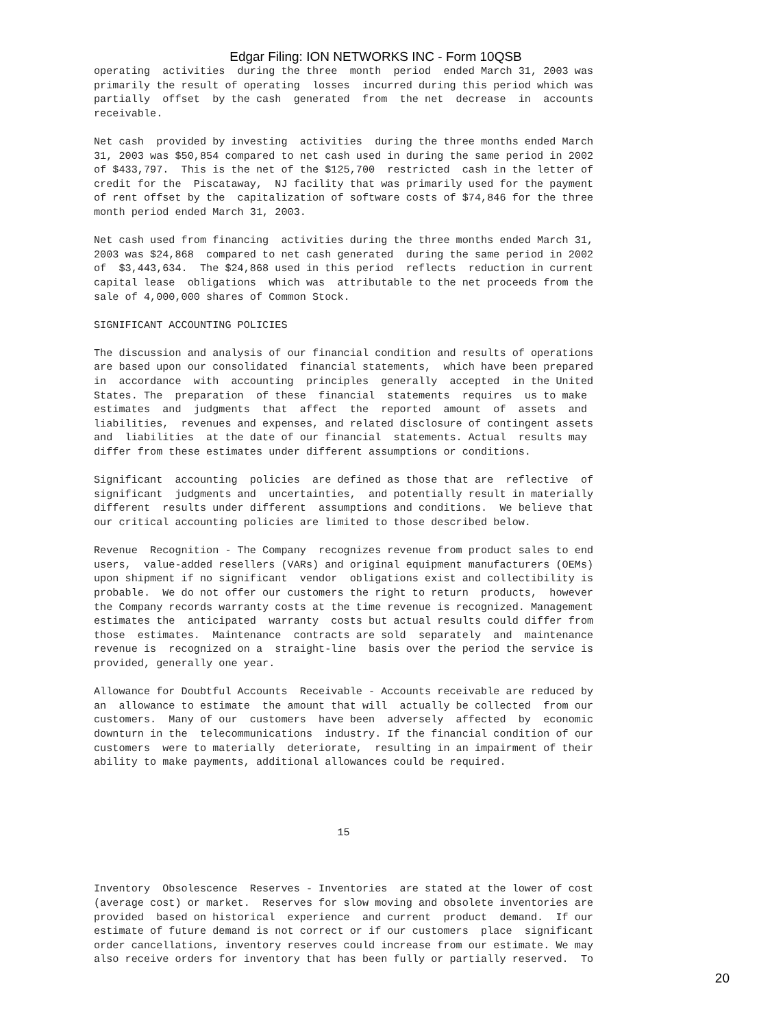Edgar Filing: ION NETWORKS INC - Form 10QSB
operating  activities  during the three  month  period  ended March 31, 2003 was
primarily the result of operating  losses  incurred during this period which was
partially  offset  by the cash  generated  from  the net  decrease  in  accounts
receivable.

Net cash  provided by investing  activities  during the three months ended March
31, 2003 was $50,854 compared to net cash used in during the same period in 2002
of $433,797.  This is the net of the $125,700  restricted  cash in the letter of
credit for the  Piscataway,  NJ facility that was primarily used for the payment
of rent offset by the  capitalization of software costs of $74,846 for the three
month period ended March 31, 2003.

Net cash used from financing  activities during the three months ended March 31,
2003 was $24,868  compared to net cash generated  during the same period in 2002
of  $3,443,634.  The $24,868 used in this period  reflects  reduction in current
capital lease  obligations  which was  attributable to the net proceeds from the
sale of 4,000,000 shares of Common Stock.

SIGNIFICANT ACCOUNTING POLICIES

The discussion and analysis of our financial condition and results of operations
are based upon our consolidated  financial statements,  which have been prepared
in  accordance  with  accounting  principles  generally  accepted  in the United
States. The  preparation  of these  financial  statements  requires  us to make
estimates  and  judgments  that  affect  the  reported  amount  of  assets  and
liabilities,  revenues and expenses, and related disclosure of contingent assets
and  liabilities  at the date of our financial  statements. Actual  results may
differ from these estimates under different assumptions or conditions.

Significant  accounting  policies  are defined as those that are  reflective  of
significant  judgments and  uncertainties,  and potentially result in materially
different  results under different  assumptions and conditions.  We believe that
our critical accounting policies are limited to those described below.

Revenue  Recognition - The Company  recognizes revenue from product sales to end
users,  value-added resellers (VARs) and original equipment manufacturers (OEMs)
upon shipment if no significant  vendor  obligations exist and collectibility is
probable.  We do not offer our customers the right to return  products,  however
the Company records warranty costs at the time revenue is recognized. Management
estimates the  anticipated  warranty  costs but actual results could differ from
those  estimates.  Maintenance  contracts are sold  separately  and  maintenance
revenue is  recognized on a  straight-line  basis over the period the service is
provided, generally one year.

Allowance for Doubtful Accounts  Receivable - Accounts receivable are reduced by
an  allowance to estimate  the amount that will  actually be collected  from our
customers.  Many of our  customers  have been  adversely  affected  by  economic
downturn in the  telecommunications  industry. If the financial condition of our
customers  were to materially  deteriorate,  resulting in an impairment of their
ability to make payments, additional allowances could be required.




                                       15



Inventory  Obsolescence  Reserves - Inventories  are stated at the lower of cost
(average cost) or market.  Reserves for slow moving and obsolete inventories are
provided  based on historical  experience  and current  product  demand.  If our
estimate of future demand is not correct or if our customers  place  significant
order cancellations, inventory reserves could increase from our estimate. We may
also receive orders for inventory that has been fully or partially reserved.  To
20